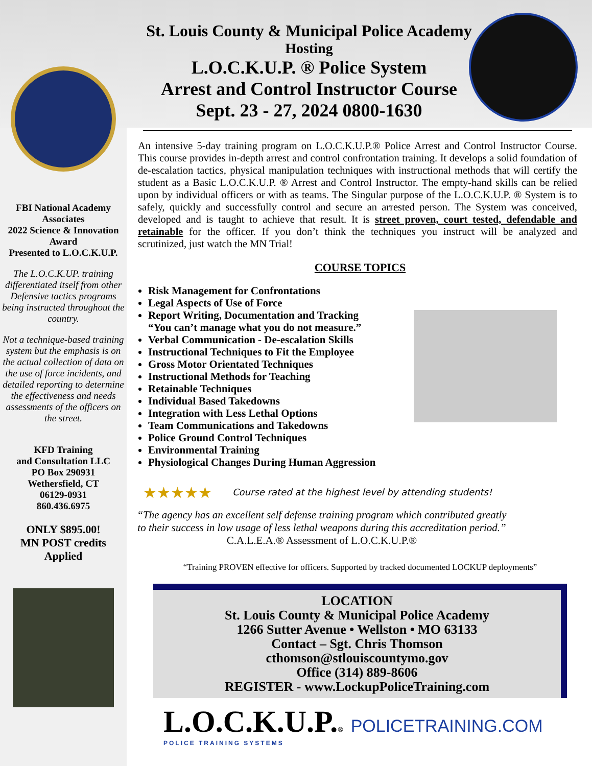FBI National Academy Associates
2022 Science & Innovation Award
Presented to L.O.C.K.U.P.
The L.O.C.K.UP. training differentiated itself from other Defensive tactics programs being instructed throughout the country.
Not a technique-based training system but the emphasis is on the actual collection of data on the use of force incidents, and detailed reporting to determine the effectiveness and needs assessments of the officers on the street.
KFD Training
and Consultation LLC
PO Box 290931
Wethersfield, CT
06129-0931
860.436.6975
ONLY $895.00!
MN POST credits
Applied
St. Louis County & Municipal Police Academy
Hosting
L.O.C.K.U.P. ® Police System
Arrest and Control Instructor Course
Sept. 23 - 27, 2024 0800-1630
An intensive 5-day training program on L.O.C.K.U.P.® Police Arrest and Control Instructor Course. This course provides in-depth arrest and control confrontation training. It develops a solid foundation of de-escalation tactics, physical manipulation techniques with instructional methods that will certify the student as a Basic L.O.C.K.U.P. ® Arrest and Control Instructor. The empty-hand skills can be relied upon by individual officers or with as teams. The Singular purpose of the L.O.C.K.U.P. ® System is to safely, quickly and successfully control and secure an arrested person. The System was conceived, developed and is taught to achieve that result. It is street proven, court tested, defendable and retainable for the officer. If you don’t think the techniques you instruct will be analyzed and scrutinized, just watch the MN Trial!
COURSE TOPICS
Risk Management for Confrontations
Legal Aspects of Use of Force
Report Writing, Documentation and Tracking
“You can’t manage what you do not measure.”
Verbal Communication - De-escalation Skills
Instructional Techniques to Fit the Employee
Gross Motor Orientated Techniques
Instructional Methods for Teaching
Retainable Techniques
Individual Based Takedowns
Integration with Less Lethal Options
Team Communications and Takedowns
Police Ground Control Techniques
Environmental Training
Physiological Changes During Human Aggression
★★★★★ Course rated at the highest level by attending students!
“The agency has an excellent self defense training program which contributed greatly to their success in low usage of less lethal weapons during this accreditation period.” C.A.L.E.A.® Assessment of L.O.C.K.U.P.®
“Training PROVEN effective for officers. Supported by tracked documented LOCKUP deployments”
LOCATION
St. Louis County & Municipal Police Academy
1266 Sutter Avenue • Wellston • MO 63133
Contact – Sgt. Chris Thomson
cthomson@stlouiscountymo.gov
Office (314) 889-8606
REGISTER - www.LockupPoliceTraining.com
L.O.C.K.U.P.® POLICETRAINING.COM
POLICE TRAINING SYSTEMS